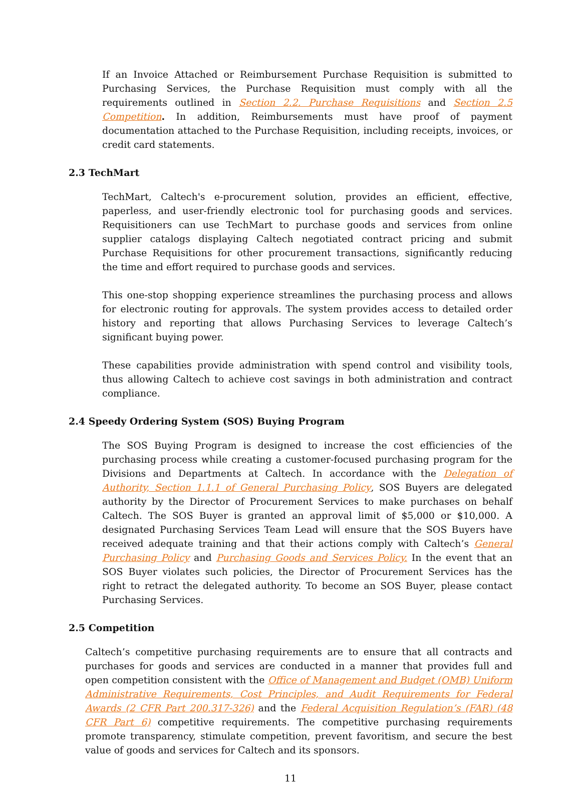If an Invoice Attached or Reimbursement Purchase Requisition is submitted to Purchasing Services, the Purchase Requisition must comply with all the requirements outlined in Section 2.2. Purchase Requisitions and Section 2.5 Competition. In addition, Reimbursements must have proof of payment documentation attached to the Purchase Requisition, including receipts, invoices, or credit card statements.
2.3 TechMart
TechMart, Caltech's e-procurement solution, provides an efficient, effective, paperless, and user-friendly electronic tool for purchasing goods and services. Requisitioners can use TechMart to purchase goods and services from online supplier catalogs displaying Caltech negotiated contract pricing and submit Purchase Requisitions for other procurement transactions, significantly reducing the time and effort required to purchase goods and services.
This one-stop shopping experience streamlines the purchasing process and allows for electronic routing for approvals. The system provides access to detailed order history and reporting that allows Purchasing Services to leverage Caltech’s significant buying power.
These capabilities provide administration with spend control and visibility tools, thus allowing Caltech to achieve cost savings in both administration and contract compliance.
2.4 Speedy Ordering System (SOS) Buying Program
The SOS Buying Program is designed to increase the cost efficiencies of the purchasing process while creating a customer-focused purchasing program for the Divisions and Departments at Caltech. In accordance with the Delegation of Authority, Section 1.1.1 of General Purchasing Policy, SOS Buyers are delegated authority by the Director of Procurement Services to make purchases on behalf Caltech. The SOS Buyer is granted an approval limit of $5,000 or $10,000. A designated Purchasing Services Team Lead will ensure that the SOS Buyers have received adequate training and that their actions comply with Caltech’s General Purchasing Policy and Purchasing Goods and Services Policy. In the event that an SOS Buyer violates such policies, the Director of Procurement Services has the right to retract the delegated authority. To become an SOS Buyer, please contact Purchasing Services.
2.5 Competition
Caltech’s competitive purchasing requirements are to ensure that all contracts and purchases for goods and services are conducted in a manner that provides full and open competition consistent with the Office of Management and Budget (OMB) Uniform Administrative Requirements, Cost Principles, and Audit Requirements for Federal Awards (2 CFR Part 200.317-326) and the Federal Acquisition Regulation’s (FAR) (48 CFR Part 6) competitive requirements. The competitive purchasing requirements promote transparency, stimulate competition, prevent favoritism, and secure the best value of goods and services for Caltech and its sponsors.
11